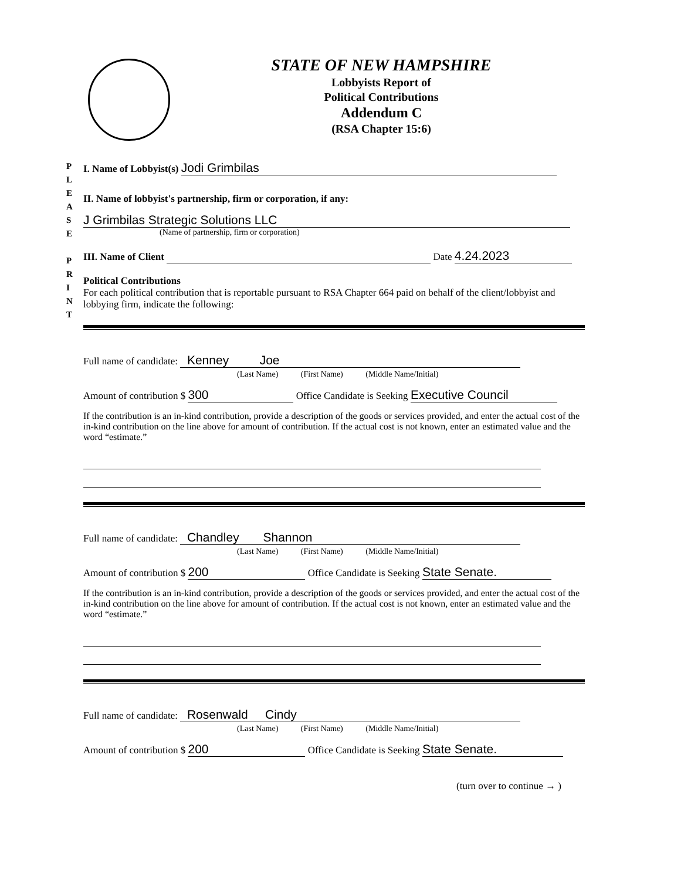STATE OF NEW HAMPSHIRE
Lobbyists Report of
Political Contributions
Addendum C
(RSA Chapter 15:6)
P L E A S E
P R I N T
I. Name of Lobbyist(s) Jodi Grimbilas
II. Name of lobbyist's partnership, firm or corporation, if any:
J Grimbilas Strategic Solutions LLC
(Name of partnership, firm or corporation)
III. Name of Client Date 4.24.2023
Political Contributions
For each political contribution that is reportable pursuant to RSA Chapter 664 paid on behalf of the client/lobbyist and lobbying firm, indicate the following:
Full name of candidate: Kenney Joe
(Last Name) (First Name) (Middle Name/Initial)
Amount of contribution $ 300 Office Candidate is Seeking Executive Council
If the contribution is an in-kind contribution, provide a description of the goods or services provided, and enter the actual cost of the in-kind contribution on the line above for amount of contribution. If the actual cost is not known, enter an estimated value and the word “estimate.”
Full name of candidate: Chandley Shannon
(Last Name) (First Name) (Middle Name/Initial)
Amount of contribution $ 200 Office Candidate is Seeking State Senate.
If the contribution is an in-kind contribution, provide a description of the goods or services provided, and enter the actual cost of the in-kind contribution on the line above for amount of contribution. If the actual cost is not known, enter an estimated value and the word “estimate.”
Full name of candidate: Rosenwald Cindy
(Last Name) (First Name) (Middle Name/Initial)
Amount of contribution $ 200 Office Candidate is Seeking State Senate.
(turn over to continue → )